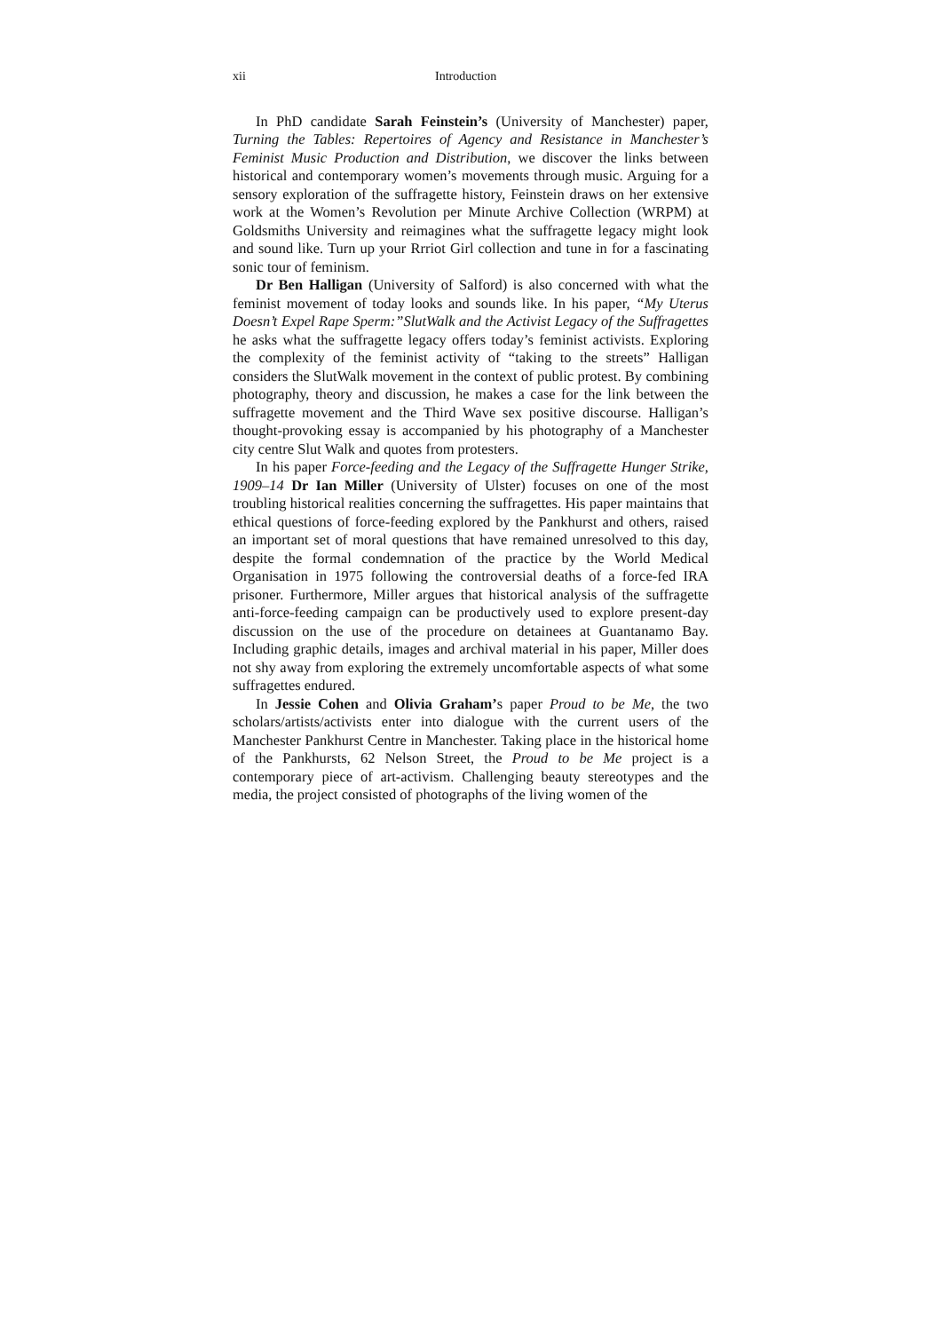xii Introduction
In PhD candidate Sarah Feinstein’s (University of Manchester) paper, Turning the Tables: Repertoires of Agency and Resistance in Manchester’s Feminist Music Production and Distribution, we discover the links between historical and contemporary women’s movements through music. Arguing for a sensory exploration of the suffragette history, Feinstein draws on her extensive work at the Women’s Revolution per Minute Archive Collection (WRPM) at Goldsmiths University and reimagines what the suffragette legacy might look and sound like. Turn up your Rrriot Girl collection and tune in for a fascinating sonic tour of feminism.
Dr Ben Halligan (University of Salford) is also concerned with what the feminist movement of today looks and sounds like. In his paper, “My Uterus Doesn’t Expel Rape Sperm:”SlutWalk and the Activist Legacy of the Suffragettes he asks what the suffragette legacy offers today’s feminist activists. Exploring the complexity of the feminist activity of “taking to the streets” Halligan considers the SlutWalk movement in the context of public protest. By combining photography, theory and discussion, he makes a case for the link between the suffragette movement and the Third Wave sex positive discourse. Halligan’s thought-provoking essay is accompanied by his photography of a Manchester city centre Slut Walk and quotes from protesters.
In his paper Force-feeding and the Legacy of the Suffragette Hunger Strike, 1909–14 Dr Ian Miller (University of Ulster) focuses on one of the most troubling historical realities concerning the suffragettes. His paper maintains that ethical questions of force-feeding explored by the Pankhurst and others, raised an important set of moral questions that have remained unresolved to this day, despite the formal condemnation of the practice by the World Medical Organisation in 1975 following the controversial deaths of a force-fed IRA prisoner. Furthermore, Miller argues that historical analysis of the suffragette anti-force-feeding campaign can be productively used to explore present-day discussion on the use of the procedure on detainees at Guantanamo Bay. Including graphic details, images and archival material in his paper, Miller does not shy away from exploring the extremely uncomfortable aspects of what some suffragettes endured.
In Jessie Cohen and Olivia Graham’s paper Proud to be Me, the two scholars/artists/activists enter into dialogue with the current users of the Manchester Pankhurst Centre in Manchester. Taking place in the historical home of the Pankhursts, 62 Nelson Street, the Proud to be Me project is a contemporary piece of art-activism. Challenging beauty stereotypes and the media, the project consisted of photographs of the living women of the